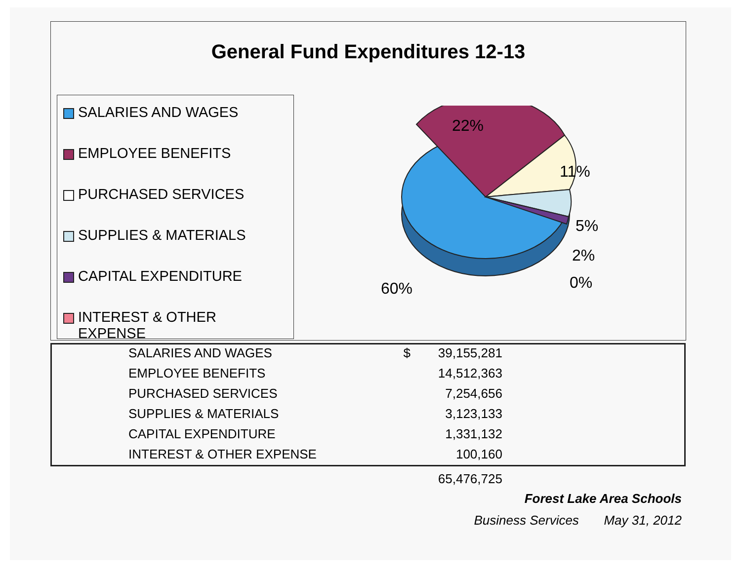General Fund Expenditures 12-13
SALARIES AND WAGES
EMPLOYEE BENEFITS
PURCHASED SERVICES
SUPPLIES & MATERIALS
CAPITAL EXPENDITURE
INTEREST & OTHER EXPENSE
22%
11%
5%
2%
0% 60%
| SALARIES AND WAGES | $ | 39,155,281 |
| EMPLOYEE BENEFITS | | 14,512,363 |
| PURCHASED SERVICES | | 7,254,656 |
| SUPPLIES & MATERIALS | | 3,123,133 |
| CAPITAL EXPENDITURE | | 1,331,132 |
| INTEREST & OTHER EXPENSE | | 100,160 |
| | | 65,476,725 |
Forest Lake Area Schools
Business Services May 31, 2012